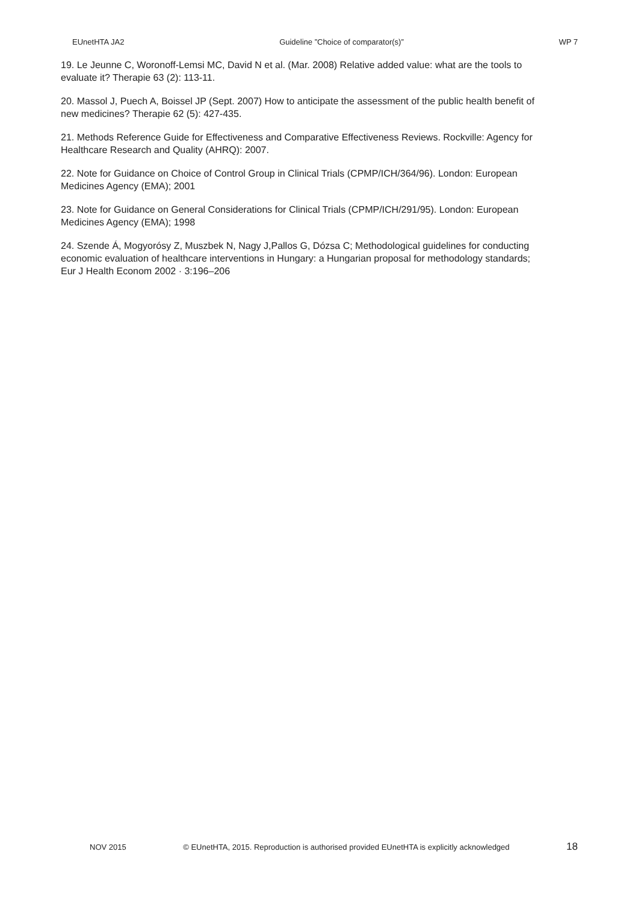EUnetHTA JA2 Guideline ”Choice of comparator(s)” WP 7
19. Le Jeunne C, Woronoff-Lemsi MC, David N et al. (Mar. 2008) Relative added value: what are the tools to evaluate it? Therapie 63 (2): 113-11.
20. Massol J, Puech A, Boissel JP (Sept. 2007) How to anticipate the assessment of the public health benefit of new medicines? Therapie 62 (5): 427-435.
21. Methods Reference Guide for Effectiveness and Comparative Effectiveness Reviews. Rockville: Agency for Healthcare Research and Quality (AHRQ): 2007.
22. Note for Guidance on Choice of Control Group in Clinical Trials (CPMP/ICH/364/96). London: European Medicines Agency (EMA); 2001
23. Note for Guidance on General Considerations for Clinical Trials (CPMP/ICH/291/95). London: European Medicines Agency (EMA); 1998
24. Szende Á, Mogyorósy Z, Muszbek N, Nagy J,Pallos G, Dózsa C; Methodological guidelines for conducting economic evaluation of healthcare interventions in Hungary: a Hungarian proposal for methodology standards; Eur J Health Econom 2002 · 3:196–206
NOV 2015 © EUnetHTA, 2015. Reproduction is authorised provided EUnetHTA is explicitly acknowledged 18